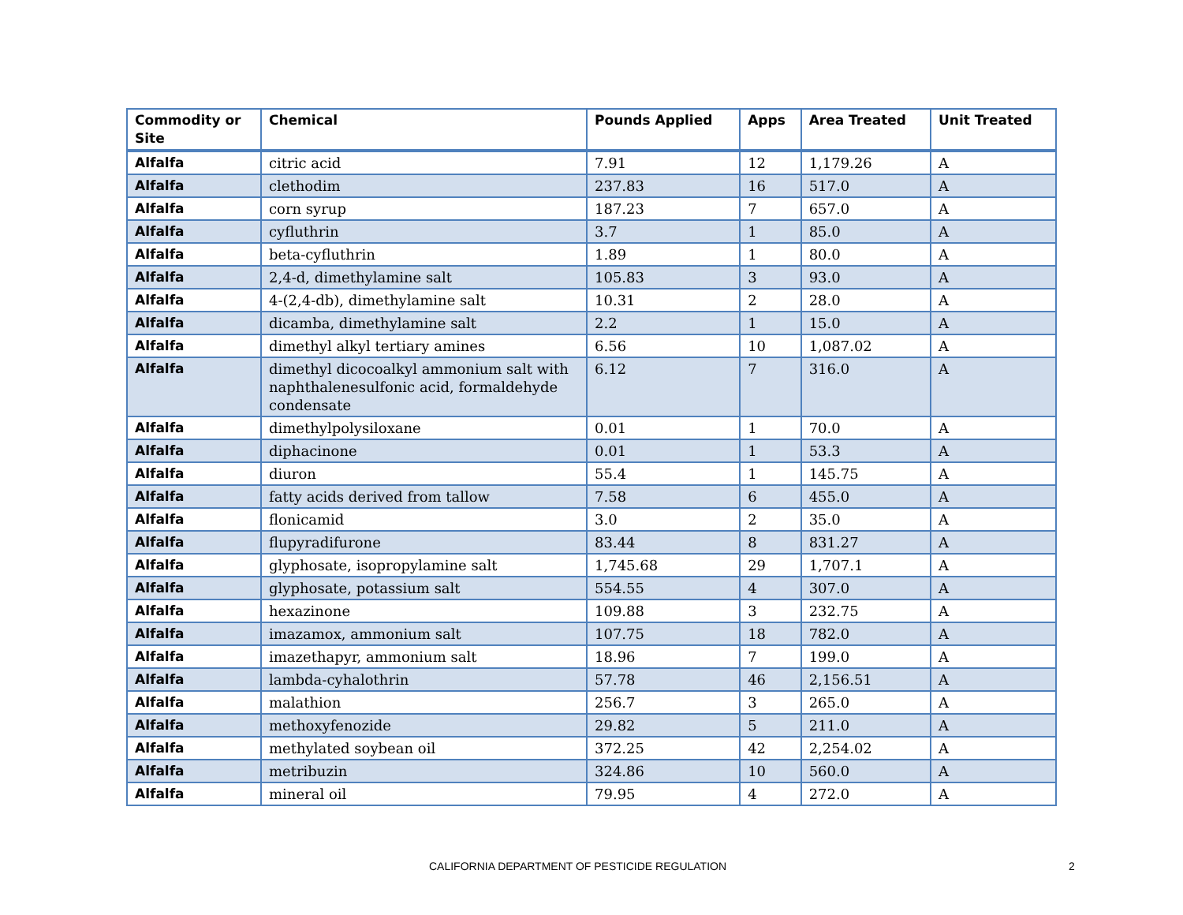| Commodity or Site | Chemical | Pounds Applied | Apps | Area Treated | Unit Treated |
| --- | --- | --- | --- | --- | --- |
| Alfalfa | citric acid | 7.91 | 12 | 1,179.26 | A |
| Alfalfa | clethodim | 237.83 | 16 | 517.0 | A |
| Alfalfa | corn syrup | 187.23 | 7 | 657.0 | A |
| Alfalfa | cyfluthrin | 3.7 | 1 | 85.0 | A |
| Alfalfa | beta-cyfluthrin | 1.89 | 1 | 80.0 | A |
| Alfalfa | 2,4-d, dimethylamine salt | 105.83 | 3 | 93.0 | A |
| Alfalfa | 4-(2,4-db), dimethylamine salt | 10.31 | 2 | 28.0 | A |
| Alfalfa | dicamba, dimethylamine salt | 2.2 | 1 | 15.0 | A |
| Alfalfa | dimethyl alkyl tertiary amines | 6.56 | 10 | 1,087.02 | A |
| Alfalfa | dimethyl dicocoalkyl ammonium salt with naphthalenesulfonic acid, formaldehyde condensate | 6.12 | 7 | 316.0 | A |
| Alfalfa | dimethylpolysiloxane | 0.01 | 1 | 70.0 | A |
| Alfalfa | diphacinone | 0.01 | 1 | 53.3 | A |
| Alfalfa | diuron | 55.4 | 1 | 145.75 | A |
| Alfalfa | fatty acids derived from tallow | 7.58 | 6 | 455.0 | A |
| Alfalfa | flonicamid | 3.0 | 2 | 35.0 | A |
| Alfalfa | flupyradifurone | 83.44 | 8 | 831.27 | A |
| Alfalfa | glyphosate, isopropylamine salt | 1,745.68 | 29 | 1,707.1 | A |
| Alfalfa | glyphosate, potassium salt | 554.55 | 4 | 307.0 | A |
| Alfalfa | hexazinone | 109.88 | 3 | 232.75 | A |
| Alfalfa | imazamox, ammonium salt | 107.75 | 18 | 782.0 | A |
| Alfalfa | imazethapyr, ammonium salt | 18.96 | 7 | 199.0 | A |
| Alfalfa | lambda-cyhalothrin | 57.78 | 46 | 2,156.51 | A |
| Alfalfa | malathion | 256.7 | 3 | 265.0 | A |
| Alfalfa | methoxyfenozide | 29.82 | 5 | 211.0 | A |
| Alfalfa | methylated soybean oil | 372.25 | 42 | 2,254.02 | A |
| Alfalfa | metribuzin | 324.86 | 10 | 560.0 | A |
| Alfalfa | mineral oil | 79.95 | 4 | 272.0 | A |
CALIFORNIA DEPARTMENT OF PESTICIDE REGULATION 2